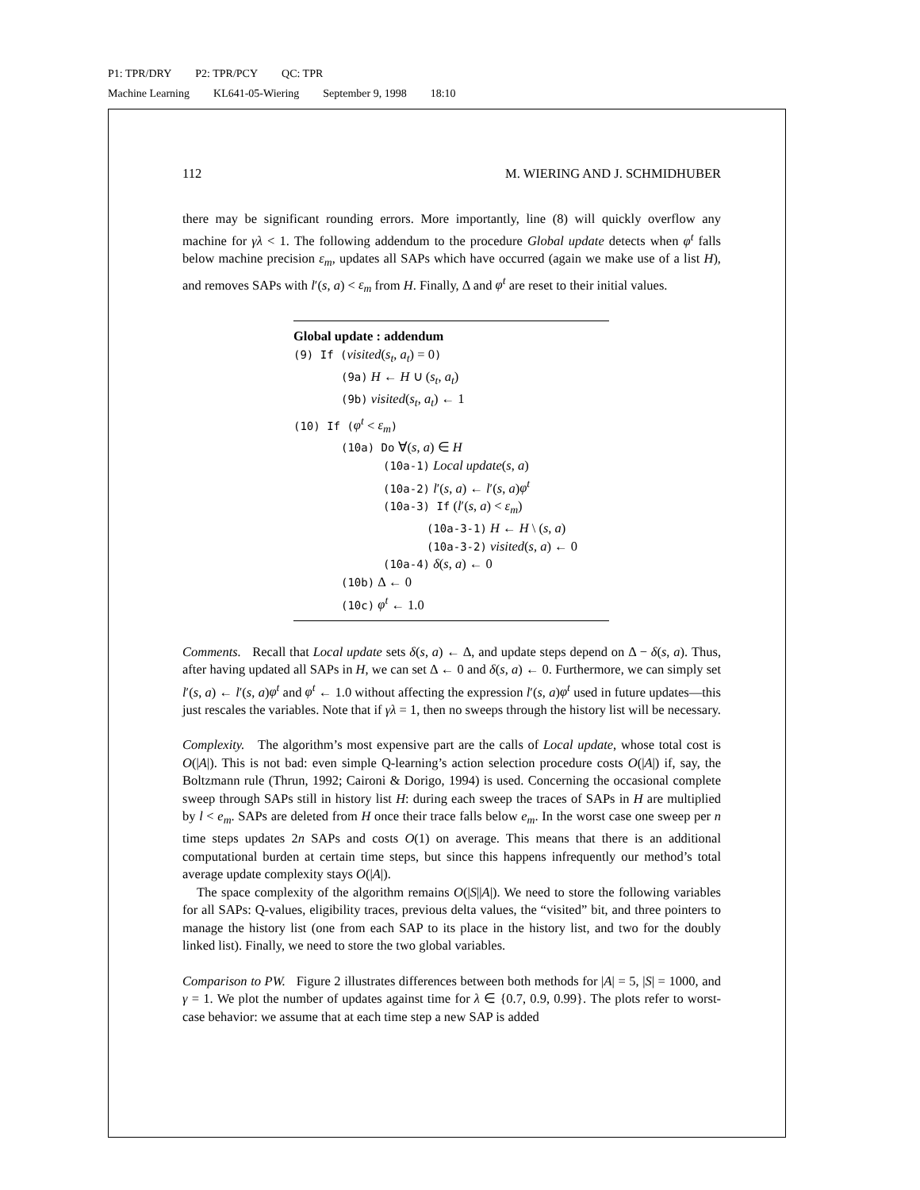P1: TPR/DRY P2: TPR/PCY QC: TPR
Machine Learning KL641-05-Wiering September 9, 1998 18:10
112 M. WIERING AND J. SCHMIDHUBER
there may be significant rounding errors. More importantly, line (8) will quickly overflow any machine for γλ < 1. The following addendum to the procedure Global update detects when φ<sup>t</sup> falls below machine precision ε<sub>m</sub>, updates all SAPs which have occurred (again we make use of a list H), and removes SAPs with l′(s, a) < ε<sub>m</sub> from H. Finally, Δ and φ<sup>t</sup> are reset to their initial values.
Global update : addendum
(9) If (visited(s<sub>t</sub>, a<sub>t</sub>) = 0)
(9a) H ← H ∪ (s<sub>t</sub>, a<sub>t</sub>)
(9b) visited(s<sub>t</sub>, a<sub>t</sub>) ← 1
(10) If (φ<sup>t</sup> < ε<sub>m</sub>)
(10a) Do ∀(s, a) ∈ H
(10a-1) Local update(s, a)
(10a-2) l′(s, a) ← l′(s, a)φ<sup>t</sup>
(10a-3) If (l′(s, a) < ε<sub>m</sub>)
(10a-3-1) H ← H \ (s, a)
(10a-3-2) visited(s, a) ← 0
(10a-4) δ(s, a) ← 0
(10b) Δ ← 0
(10c) φ<sup>t</sup> ← 1.0
Comments. Recall that Local update sets δ(s, a) ← Δ, and update steps depend on Δ − δ(s, a). Thus, after having updated all SAPs in H, we can set Δ ← 0 and δ(s, a) ← 0. Furthermore, we can simply set l′(s, a) ← l′(s, a)φ<sup>t</sup> and φ<sup>t</sup> ← 1.0 without affecting the expression l′(s, a)φ<sup>t</sup> used in future updates—this just rescales the variables. Note that if γλ = 1, then no sweeps through the history list will be necessary.
Complexity. The algorithm’s most expensive part are the calls of Local update, whose total cost is O(|A|). This is not bad: even simple Q-learning’s action selection procedure costs O(|A|) if, say, the Boltzmann rule (Thrun, 1992; Caironi & Dorigo, 1994) is used. Concerning the occasional complete sweep through SAPs still in history list H: during each sweep the traces of SAPs in H are multiplied by l < e<sub>m</sub>. SAPs are deleted from H once their trace falls below e<sub>m</sub>. In the worst case one sweep per n time steps updates 2n SAPs and costs O(1) on average. This means that there is an additional computational burden at certain time steps, but since this happens infrequently our method’s total average update complexity stays O(|A|).
The space complexity of the algorithm remains O(|S||A|). We need to store the following variables for all SAPs: Q-values, eligibility traces, previous delta values, the “visited” bit, and three pointers to manage the history list (one from each SAP to its place in the history list, and two for the doubly linked list). Finally, we need to store the two global variables.
Comparison to PW. Figure 2 illustrates differences between both methods for |A| = 5, |S| = 1000, and γ = 1. We plot the number of updates against time for λ ∈ {0.7, 0.9, 0.99}. The plots refer to worst-case behavior: we assume that at each time step a new SAP is added